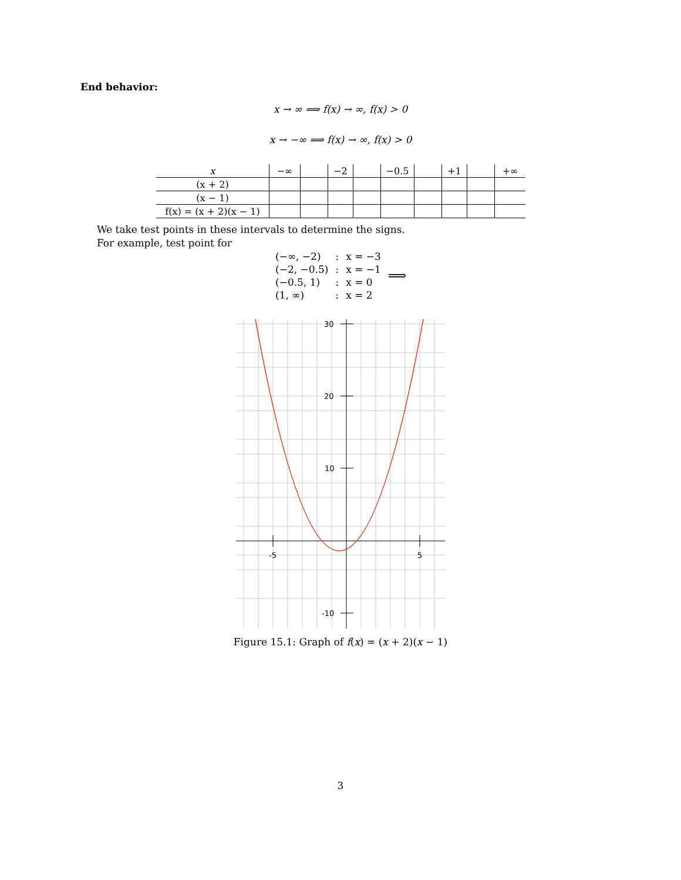End behavior:
x → ∞ ⟹ f(x) → ∞, f(x) > 0
x → −∞ ⟹ f(x) → ∞, f(x) > 0
| x | −∞ | | −2 | | −0.5 | | +1 | | +∞ |
| (x + 2) | | | | | | | | | |
| (x − 1) | | | | | | | | | |
| f(x) = (x + 2)(x − 1) | | | | | | | | | |
We take test points in these intervals to determine the signs.
For example, test point for
| (−∞, −2) | : | x = −3 | ⟹ |
| (−2, −0.5) | : | x = −1 | |
| (−0.5, 1) | : | x = 0 | |
| (1, ∞) | : | x = 2 | |
30
20
10
-10
-5
5
Figure 15.1: Graph of f(x) = (x + 2)(x − 1)
3